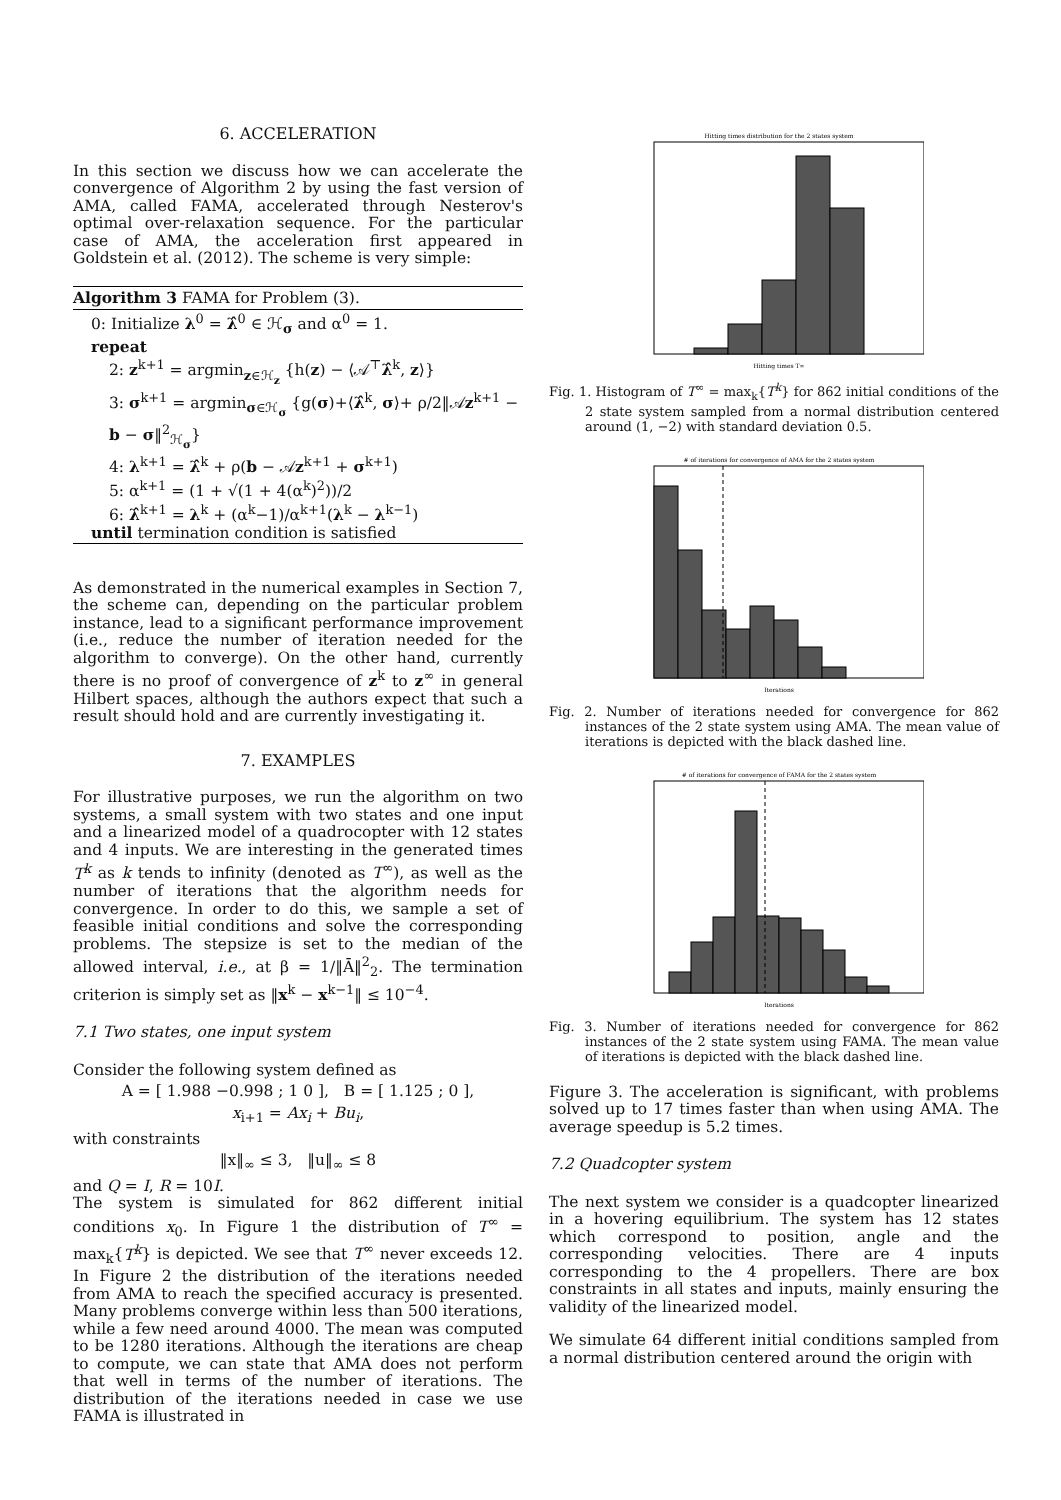6. ACCELERATION
In this section we discuss how we can accelerate the convergence of Algorithm 2 by using the fast version of AMA, called FAMA, accelerated through Nesterov's optimal over-relaxation sequence. For the particular case of AMA, the acceleration first appeared in Goldstein et al. (2012). The scheme is very simple:
Algorithm 3 FAMA for Problem (3).
0: Initialize λ<sup>0</sup> = λ̂<sup>0</sup> ∈ ℋ<sub>σ</sub> and α<sup>0</sup> = 1.
repeat
2: z<sup>k+1</sup> = argmin<sub>z∈ℋ<sub>z</sub></sub> {h(z) − ⟨𝒜<sup>⊤</sup>λ̂<sup>k</sup>, z⟩}
3: σ<sup>k+1</sup> = argmin<sub>σ∈ℋ<sub>σ</sub></sub> {g(σ)+⟨λ̂<sup>k</sup>, σ⟩+ ρ/2‖𝒜z<sup>k+1</sup> − b − σ‖<sup>2</sup><sub>ℋ<sub>σ</sub></sub>}
4: λ<sup>k+1</sup> = λ̂<sup>k</sup> + ρ(b − 𝒜z<sup>k+1</sup> + σ<sup>k+1</sup>)
5: α<sup>k+1</sup> = (1 + √(1 + 4(α<sup>k</sup>)<sup>2</sup>))/2
6: λ̂<sup>k+1</sup> = λ<sup>k</sup> + (α<sup>k</sup>−1)/α<sup>k+1</sup>(λ<sup>k</sup> − λ<sup>k−1</sup>)
until termination condition is satisfied
As demonstrated in the numerical examples in Section 7, the scheme can, depending on the particular problem instance, lead to a significant performance improvement (i.e., reduce the number of iteration needed for the algorithm to converge). On the other hand, currently there is no proof of convergence of z<sup>k</sup> to z<sup>∞</sup> in general Hilbert spaces, although the authors expect that such a result should hold and are currently investigating it.
7. EXAMPLES
For illustrative purposes, we run the algorithm on two systems, a small system with two states and one input and a linearized model of a quadrocopter with 12 states and 4 inputs. We are interesting in the generated times T<sup>k</sup> as k tends to infinity (denoted as T<sup>∞</sup>), as well as the number of iterations that the algorithm needs for convergence. In order to do this, we sample a set of feasible initial conditions and solve the corresponding problems. The stepsize is set to the median of the allowed interval, i.e., at β = 1/‖Ā‖<sup>2</sup><sub>2</sub>. The termination criterion is simply set as ‖x<sup>k</sup> − x<sup>k−1</sup>‖ ≤ 10<sup>−4</sup>.
7.1 Two states, one input system
Consider the following system defined as
A = [ 1.988 −0.998 ; 1 0 ], B = [ 1.125 ; 0 ],
x<sub>i+1</sub> = Ax<sub>i</sub> + Bu<sub>i</sub>,
with constraints
‖x‖<sub>∞</sub> ≤ 3, ‖u‖<sub>∞</sub> ≤ 8
and Q = I, R = 10I.
The system is simulated for 862 different initial conditions x<sub>0</sub>. In Figure 1 the distribution of T<sup>∞</sup> = max<sub>k</sub>{T<sup>k</sup>} is depicted. We see that T<sup>∞</sup> never exceeds 12. In Figure 2 the distribution of the iterations needed from AMA to reach the specified accuracy is presented. Many problems converge within less than 500 iterations, while a few need around 4000. The mean was computed to be 1280 iterations. Although the iterations are cheap to compute, we can state that AMA does not perform that well in terms of the number of iterations. The distribution of the iterations needed in case we use FAMA is illustrated in
Hitting times distribution for the 2 states system
Hitting times T∞
Fig. 1. Histogram of T<sup>∞</sup> = max<sub>k</sub>{T<sup>k</sup>} for 862 initial conditions of the 2 state system sampled from a normal distribution centered around (1, −2) with standard deviation 0.5.
# of iterations for convergence of AMA for the 2 states system
Iterations
Fig. 2. Number of iterations needed for convergence for 862 instances of the 2 state system using AMA. The mean value of iterations is depicted with the black dashed line.
# of iterations for convergence of FAMA for the 2 states system
Iterations
Fig. 3. Number of iterations needed for convergence for 862 instances of the 2 state system using FAMA. The mean value of iterations is depicted with the black dashed line.
Figure 3. The acceleration is significant, with problems solved up to 17 times faster than when using AMA. The average speedup is 5.2 times.
7.2 Quadcopter system
The next system we consider is a quadcopter linearized in a hovering equilibrium. The system has 12 states which correspond to position, angle and the corresponding velocities. There are 4 inputs corresponding to the 4 propellers. There are box constraints in all states and inputs, mainly ensuring the validity of the linearized model.
We simulate 64 different initial conditions sampled from a normal distribution centered around the origin with